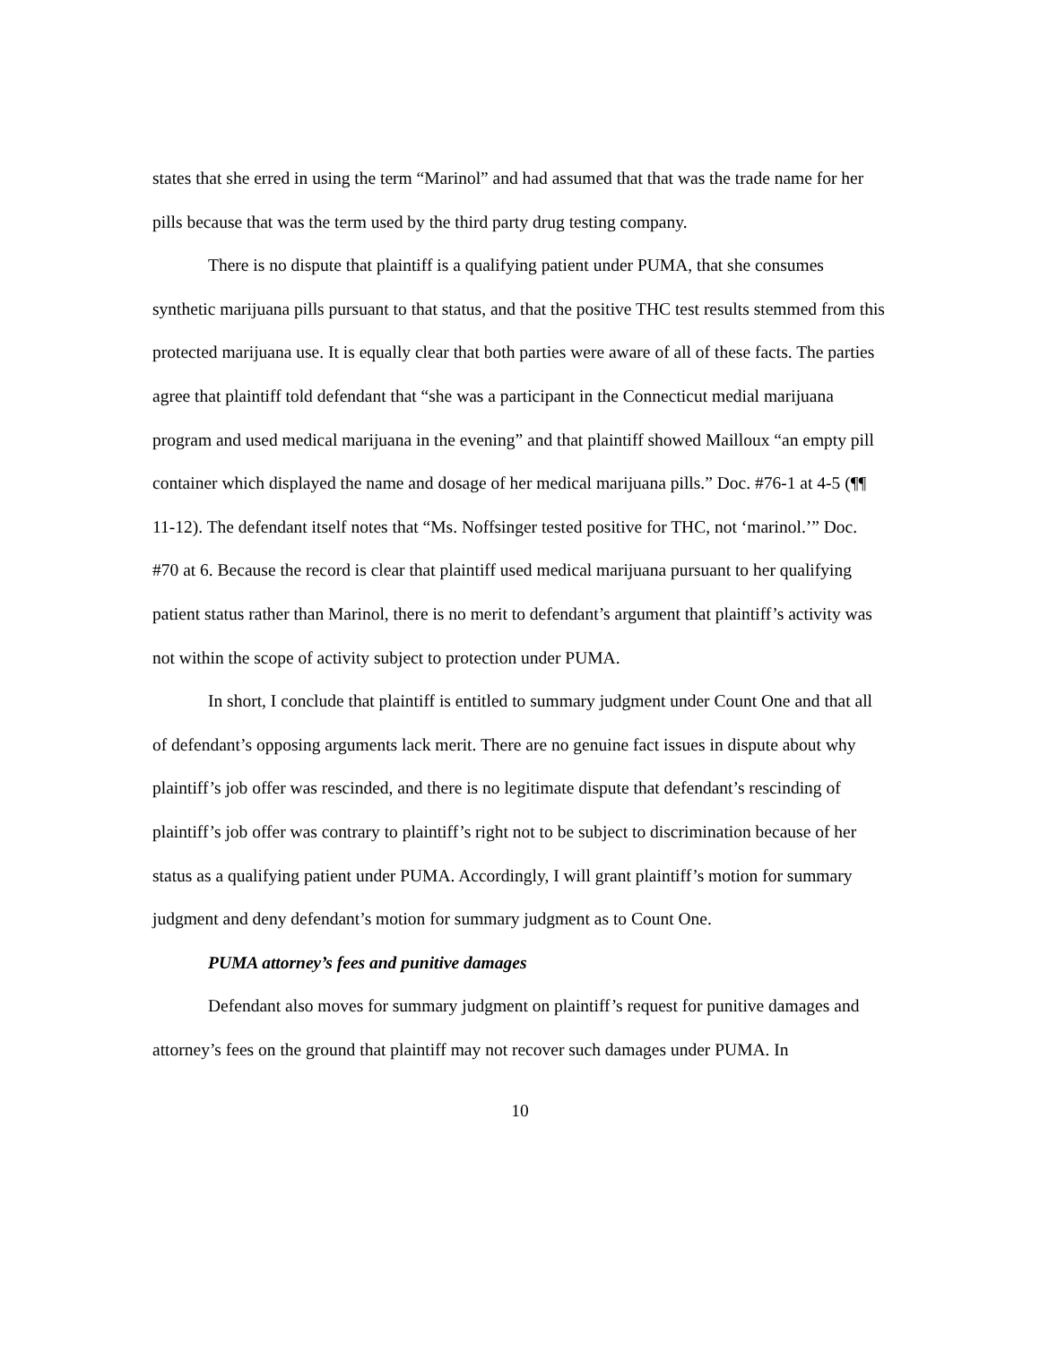states that she erred in using the term “Marinol” and had assumed that that was the trade name for her pills because that was the term used by the third party drug testing company.
There is no dispute that plaintiff is a qualifying patient under PUMA, that she consumes synthetic marijuana pills pursuant to that status, and that the positive THC test results stemmed from this protected marijuana use. It is equally clear that both parties were aware of all of these facts. The parties agree that plaintiff told defendant that “she was a participant in the Connecticut medial marijuana program and used medical marijuana in the evening” and that plaintiff showed Mailloux “an empty pill container which displayed the name and dosage of her medical marijuana pills.” Doc. #76-1 at 4-5 (¶¶ 11-12). The defendant itself notes that “Ms. Noffsinger tested positive for THC, not ‘marinol.’” Doc. #70 at 6. Because the record is clear that plaintiff used medical marijuana pursuant to her qualifying patient status rather than Marinol, there is no merit to defendant’s argument that plaintiff’s activity was not within the scope of activity subject to protection under PUMA.
In short, I conclude that plaintiff is entitled to summary judgment under Count One and that all of defendant’s opposing arguments lack merit. There are no genuine fact issues in dispute about why plaintiff’s job offer was rescinded, and there is no legitimate dispute that defendant’s rescinding of plaintiff’s job offer was contrary to plaintiff’s right not to be subject to discrimination because of her status as a qualifying patient under PUMA. Accordingly, I will grant plaintiff’s motion for summary judgment and deny defendant’s motion for summary judgment as to Count One.
PUMA attorney’s fees and punitive damages
Defendant also moves for summary judgment on plaintiff’s request for punitive damages and attorney’s fees on the ground that plaintiff may not recover such damages under PUMA. In
10